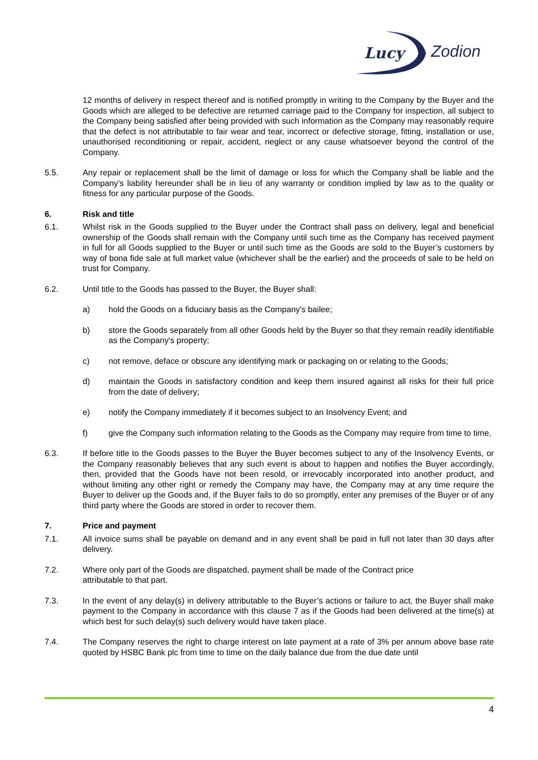Lucy
Zodion
12 months of delivery in respect thereof and is notified promptly in writing to the Company by the Buyer and the Goods which are alleged to be defective are returned carriage paid to the Company for inspection, all subject to the Company being satisfied after being provided with such information as the Company may reasonably require that the defect is not attributable to fair wear and tear, incorrect or defective storage, fitting, installation or use, unauthorised reconditioning or repair, accident, neglect or any cause whatsoever beyond the control of the Company.
5.5. Any repair or replacement shall be the limit of damage or loss for which the Company shall be liable and the Company’s liability hereunder shall be in lieu of any warranty or condition implied by law as to the quality or fitness for any particular purpose of the Goods.
6. Risk and title
6.1. Whilst risk in the Goods supplied to the Buyer under the Contract shall pass on delivery, legal and beneficial ownership of the Goods shall remain with the Company until such time as the Company has received payment in full for all Goods supplied to the Buyer or until such time as the Goods are sold to the Buyer’s customers by way of bona fide sale at full market value (whichever shall be the earlier) and the proceeds of sale to be held on trust for Company.
6.2. Until title to the Goods has passed to the Buyer, the Buyer shall:
a) hold the Goods on a fiduciary basis as the Company's bailee;
b) store the Goods separately from all other Goods held by the Buyer so that they remain readily identifiable as the Company's property;
c) not remove, deface or obscure any identifying mark or packaging on or relating to the Goods;
d) maintain the Goods in satisfactory condition and keep them insured against all risks for their full price from the date of delivery;
e) notify the Company immediately if it becomes subject to an Insolvency Event; and
f) give the Company such information relating to the Goods as the Company may require from time to time,
6.3. If before title to the Goods passes to the Buyer the Buyer becomes subject to any of the Insolvency Events, or the Company reasonably believes that any such event is about to happen and notifies the Buyer accordingly, then, provided that the Goods have not been resold, or irrevocably incorporated into another product, and without limiting any other right or remedy the Company may have, the Company may at any time require the Buyer to deliver up the Goods and, if the Buyer fails to do so promptly, enter any premises of the Buyer or of any third party where the Goods are stored in order to recover them.
7. Price and payment
7.1. All invoice sums shall be payable on demand and in any event shall be paid in full not later than 30 days after delivery.
7.2. Where only part of the Goods are dispatched, payment shall be made of the Contract price
attributable to that part.
7.3. In the event of any delay(s) in delivery attributable to the Buyer’s actions or failure to act, the Buyer shall make payment to the Company in accordance with this clause 7 as if the Goods had been delivered at the time(s) at which best for such delay(s) such delivery would have taken place.
7.4. The Company reserves the right to charge interest on late payment at a rate of 3% per annum above base rate quoted by HSBC Bank plc from time to time on the daily balance due from the due date until
4